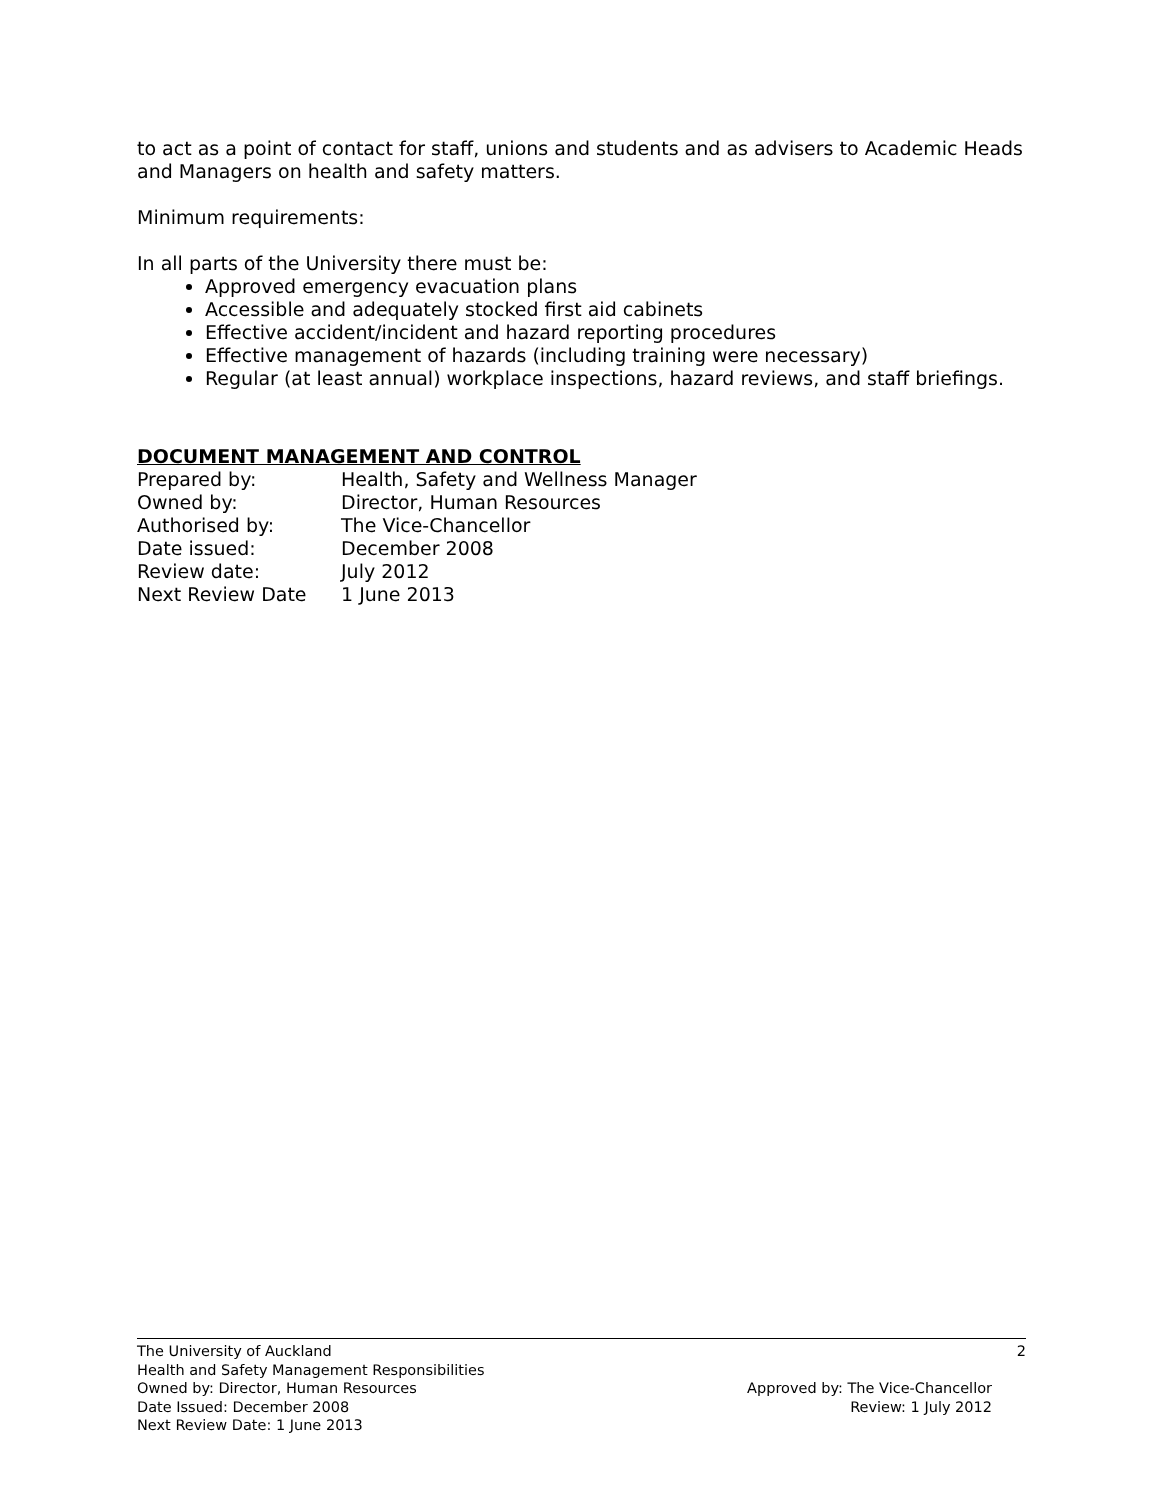to act as a point of contact for staff, unions and students and as advisers to Academic Heads and Managers on health and safety matters.
Minimum requirements:
In all parts of the University there must be:
Approved emergency evacuation plans
Accessible and adequately stocked first aid cabinets
Effective accident/incident and hazard reporting procedures
Effective management of hazards (including training were necessary)
Regular (at least annual) workplace inspections, hazard reviews, and staff briefings.
DOCUMENT MANAGEMENT AND CONTROL
| Prepared by: | Health, Safety and Wellness Manager |
| Owned by: | Director, Human Resources |
| Authorised by: | The Vice-Chancellor |
| Date issued: | December 2008 |
| Review date: | July 2012 |
| Next Review Date | 1 June 2013 |
The University of Auckland 2
Health and Safety Management Responsibilities
Owned by: Director, Human Resources Approved by: The Vice-Chancellor
Date Issued: December 2008 Review: 1 July 2012
Next Review Date: 1 June 2013